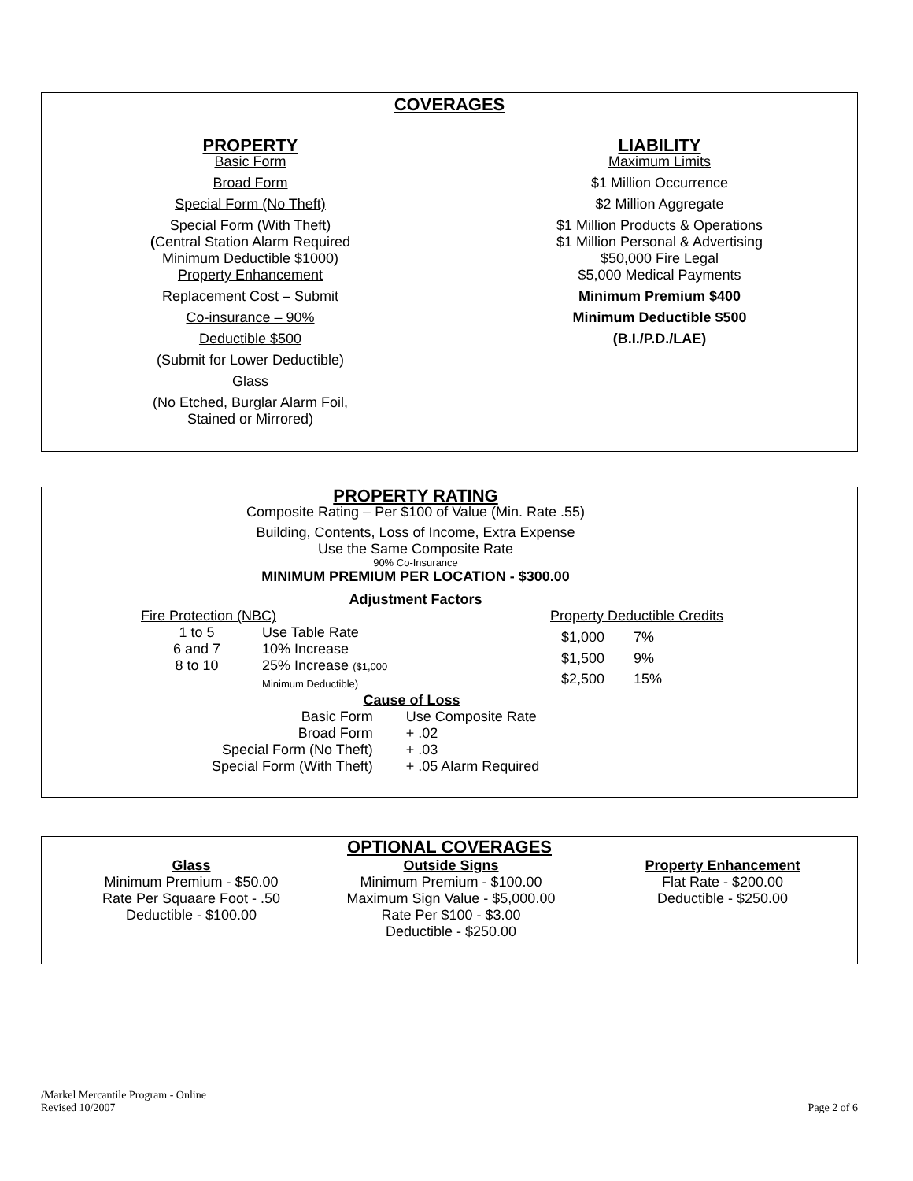COVERAGES
PROPERTY
Basic Form
Broad Form
Special Form (No Theft)
Special Form (With Theft)
(Central Station Alarm Required
Minimum Deductible $1000)
Property Enhancement
Replacement Cost – Submit
Co-insurance – 90%
Deductible $500
(Submit for Lower Deductible)
Glass
(No Etched, Burglar Alarm Foil,
Stained or Mirrored)
LIABILITY
Maximum Limits
$1 Million Occurrence
$2 Million Aggregate
$1 Million Products & Operations
$1 Million Personal & Advertising
$50,000 Fire Legal
$5,000 Medical Payments
Minimum Premium $400
Minimum Deductible $500
(B.I./P.D./LAE)
PROPERTY RATING
Composite Rating – Per $100 of Value (Min. Rate .55)
Building, Contents, Loss of Income, Extra Expense
Use the Same Composite Rate
90% Co-Insurance
MINIMUM PREMIUM PER LOCATION - $300.00
Adjustment Factors
| Fire Protection (NBC) | |
| 1 to 5 | Use Table Rate |
| 6 and 7 | 10% Increase |
| 8 to 10 | 25% Increase ($1,000 Minimum Deductible) |
| Property Deductible Credits | |
| $1,000 | 7% |
| $1,500 | 9% |
| $2,500 | 15% |
Cause of Loss
| Basic Form | Use Composite Rate |
| Broad Form | + .02 |
| Special Form (No Theft) | + .03 |
| Special Form (With Theft) | + .05 Alarm Required |
OPTIONAL COVERAGES
Glass
Minimum Premium - $50.00
Rate Per Squaare Foot - .50
Deductible - $100.00
Outside Signs
Minimum Premium - $100.00
Maximum Sign Value - $5,000.00
Rate Per $100 - $3.00
Deductible - $250.00
Property Enhancement
Flat Rate - $200.00
Deductible - $250.00
/Markel Mercantile Program - Online
Revised 10/2007 Page 2 of 6